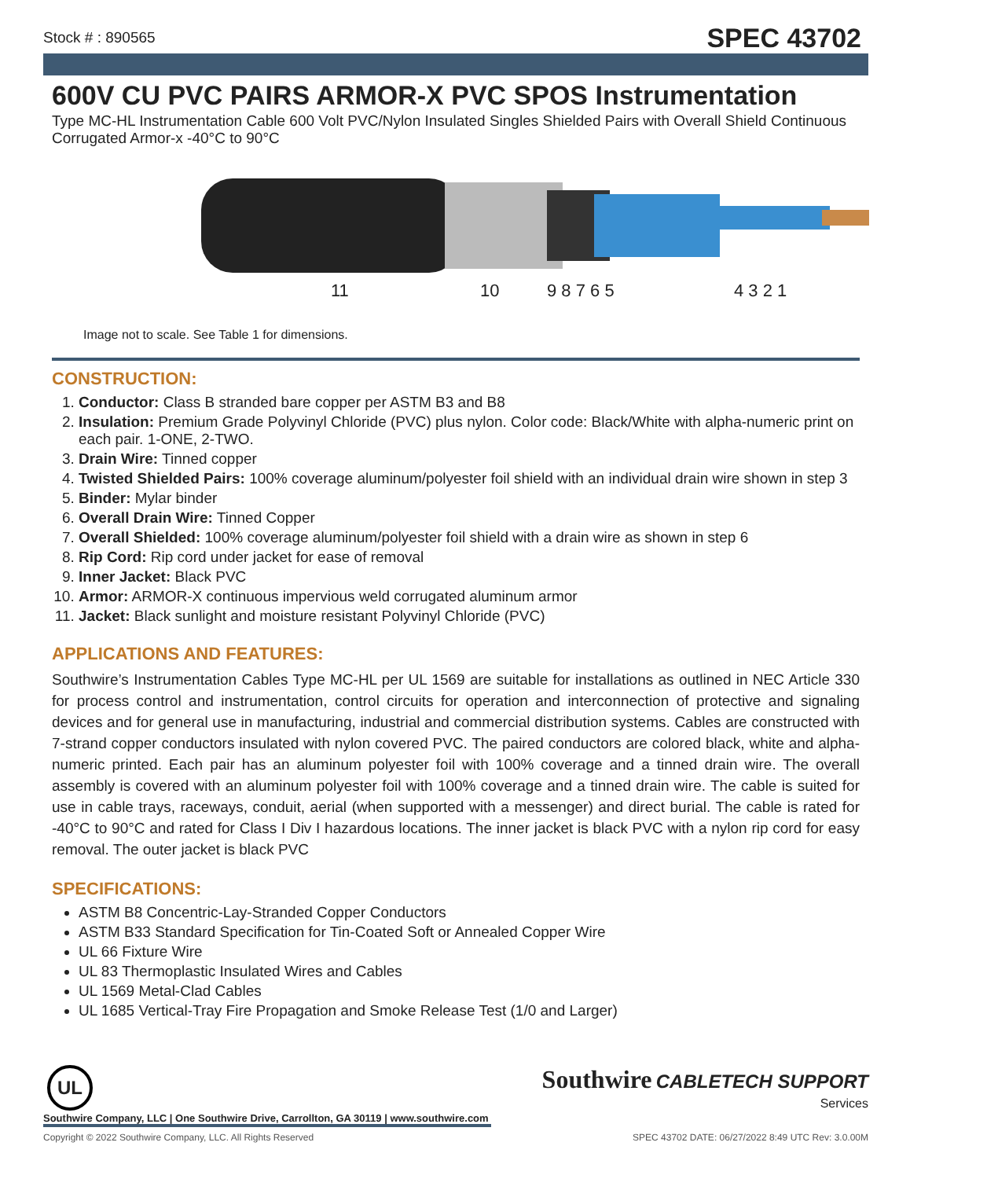Stock # : 890565 SPEC 43702
600V CU PVC PAIRS ARMOR-X PVC SPOS Instrumentation
Type MC-HL Instrumentation Cable 600 Volt PVC/Nylon Insulated Singles Shielded Pairs with Overall Shield Continuous Corrugated Armor-x -40°C to 90°C
11 10 9 8 7 6 5 4 3 2 1
Image not to scale. See Table 1 for dimensions.
CONSTRUCTION:
1. Conductor: Class B stranded bare copper per ASTM B3 and B8
2. Insulation: Premium Grade Polyvinyl Chloride (PVC) plus nylon. Color code: Black/White with alpha-numeric print on each pair. 1-ONE, 2-TWO.
3. Drain Wire: Tinned copper
4. Twisted Shielded Pairs: 100% coverage aluminum/polyester foil shield with an individual drain wire shown in step 3
5. Binder: Mylar binder
6. Overall Drain Wire: Tinned Copper
7. Overall Shielded: 100% coverage aluminum/polyester foil shield with a drain wire as shown in step 6
8. Rip Cord: Rip cord under jacket for ease of removal
9. Inner Jacket: Black PVC
10. Armor: ARMOR-X continuous impervious weld corrugated aluminum armor
11. Jacket: Black sunlight and moisture resistant Polyvinyl Chloride (PVC)
APPLICATIONS AND FEATURES:
Southwire’s Instrumentation Cables Type MC-HL per UL 1569 are suitable for installations as outlined in NEC Article 330 for process control and instrumentation, control circuits for operation and interconnection of protective and signaling devices and for general use in manufacturing, industrial and commercial distribution systems. Cables are constructed with 7-strand copper conductors insulated with nylon covered PVC. The paired conductors are colored black, white and alpha-numeric printed. Each pair has an aluminum polyester foil with 100% coverage and a tinned drain wire. The overall assembly is covered with an aluminum polyester foil with 100% coverage and a tinned drain wire. The cable is suited for use in cable trays, raceways, conduit, aerial (when supported with a messenger) and direct burial. The cable is rated for -40°C to 90°C and rated for Class I Div I hazardous locations. The inner jacket is black PVC with a nylon rip cord for easy removal. The outer jacket is black PVC
SPECIFICATIONS:
ASTM B8 Concentric-Lay-Stranded Copper Conductors
ASTM B33 Standard Specification for Tin-Coated Soft or Annealed Copper Wire
UL 66 Fixture Wire
UL 83 Thermoplastic Insulated Wires and Cables
UL 1569 Metal-Clad Cables
UL 1685 Vertical-Tray Fire Propagation and Smoke Release Test (1/0 and Larger)
UL
Southwire Company, LLC | One Southwire Drive, Carrollton, GA 30119 | www.southwire.com
Southwire CABLETECH SUPPORT
Services
Copyright © 2022 Southwire Company, LLC. All Rights Reserved SPEC 43702 DATE: 06/27/2022 8:49 UTC Rev: 3.0.00M